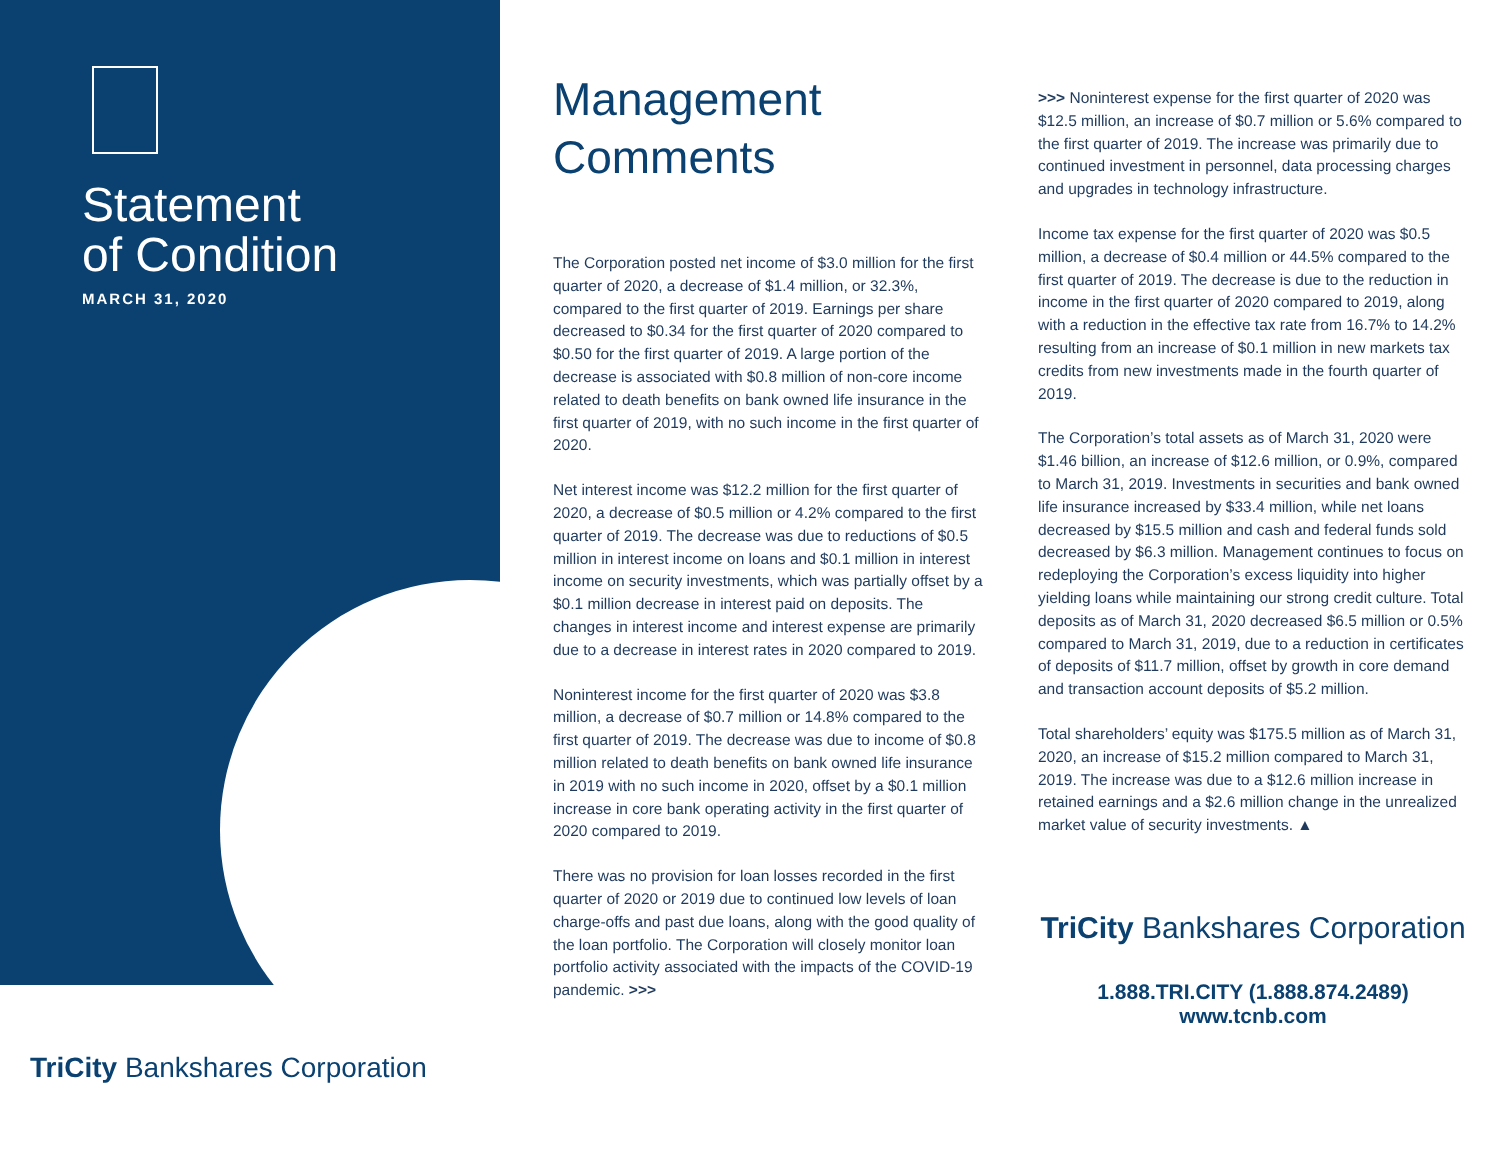Statement
of Condition
MARCH 31, 2020
TriCity Bankshares Corporation
Management
Comments
The Corporation posted net income of $3.0 million for the first quarter of 2020, a decrease of $1.4 million, or 32.3%, compared to the first quarter of 2019. Earnings per share decreased to $0.34 for the first quarter of 2020 compared to $0.50 for the first quarter of 2019. A large portion of the decrease is associated with $0.8 million of non-core income related to death benefits on bank owned life insurance in the first quarter of 2019, with no such income in the first quarter of 2020.
Net interest income was $12.2 million for the first quarter of 2020, a decrease of $0.5 million or 4.2% compared to the first quarter of 2019. The decrease was due to reductions of $0.5 million in interest income on loans and $0.1 million in interest income on security investments, which was partially offset by a $0.1 million decrease in interest paid on deposits. The changes in interest income and interest expense are primarily due to a decrease in interest rates in 2020 compared to 2019.
Noninterest income for the first quarter of 2020 was $3.8 million, a decrease of $0.7 million or 14.8% compared to the first quarter of 2019. The decrease was due to income of $0.8 million related to death benefits on bank owned life insurance in 2019 with no such income in 2020, offset by a $0.1 million increase in core bank operating activity in the first quarter of 2020 compared to 2019.
There was no provision for loan losses recorded in the first quarter of 2020 or 2019 due to continued low levels of loan charge-offs and past due loans, along with the good quality of the loan portfolio. The Corporation will closely monitor loan portfolio activity associated with the impacts of the COVID-19 pandemic. >>>
>>> Noninterest expense for the first quarter of 2020 was $12.5 million, an increase of $0.7 million or 5.6% compared to the first quarter of 2019. The increase was primarily due to continued investment in personnel, data processing charges and upgrades in technology infrastructure.
Income tax expense for the first quarter of 2020 was $0.5 million, a decrease of $0.4 million or 44.5% compared to the first quarter of 2019. The decrease is due to the reduction in income in the first quarter of 2020 compared to 2019, along with a reduction in the effective tax rate from 16.7% to 14.2% resulting from an increase of $0.1 million in new markets tax credits from new investments made in the fourth quarter of 2019.
The Corporation’s total assets as of March 31, 2020 were $1.46 billion, an increase of $12.6 million, or 0.9%, compared to March 31, 2019. Investments in securities and bank owned life insurance increased by $33.4 million, while net loans decreased by $15.5 million and cash and federal funds sold decreased by $6.3 million. Management continues to focus on redeploying the Corporation’s excess liquidity into higher yielding loans while maintaining our strong credit culture. Total deposits as of March 31, 2020 decreased $6.5 million or 0.5% compared to March 31, 2019, due to a reduction in certificates of deposits of $11.7 million, offset by growth in core demand and transaction account deposits of $5.2 million.
Total shareholders’ equity was $175.5 million as of March 31, 2020, an increase of $15.2 million compared to March 31, 2019. The increase was due to a $12.6 million increase in retained earnings and a $2.6 million change in the unrealized market value of security investments. ▲
TriCity Bankshares Corporation
1.888.TRI.CITY (1.888.874.2489)
www.tcnb.com